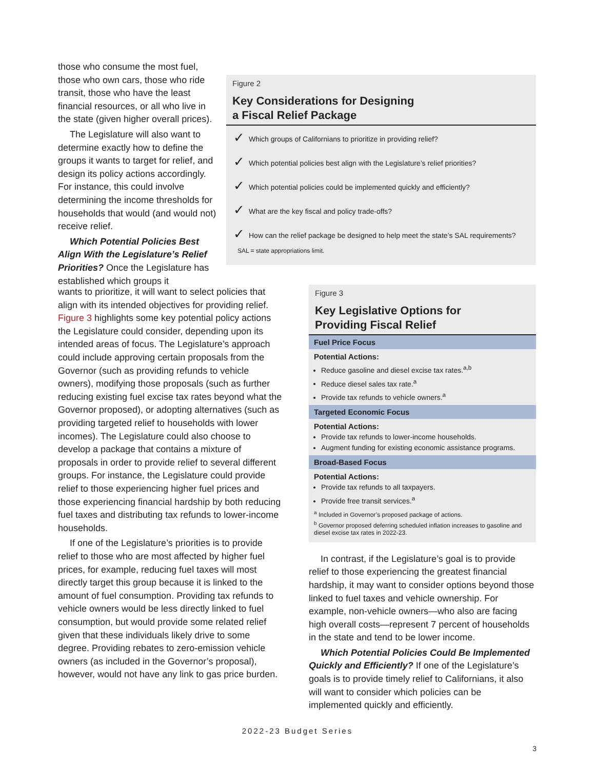those who consume the most fuel, those who own cars, those who ride transit, those who have the least financial resources, or all who live in the state (given higher overall prices).
The Legislature will also want to determine exactly how to define the groups it wants to target for relief, and design its policy actions accordingly. For instance, this could involve determining the income thresholds for households that would (and would not) receive relief.
Which Potential Policies Best Align With the Legislature’s Relief Priorities? Once the Legislature has established which groups it
Figure 2
Key Considerations for Designing
a Fiscal Relief Package
✓ Which groups of Californians to prioritize in providing relief?
✓ Which potential policies best align with the Legislature’s relief priorities?
✓ Which potential policies could be implemented quickly and efficiently?
✓ What are the key fiscal and policy trade-offs?
✓ How can the relief package be designed to help meet the state’s SAL requirements?
SAL = state appropriations limit.
wants to prioritize, it will want to select policies that align with its intended objectives for providing relief. Figure 3 highlights some key potential policy actions the Legislature could consider, depending upon its intended areas of focus. The Legislature’s approach could include approving certain proposals from the Governor (such as providing refunds to vehicle owners), modifying those proposals (such as further reducing existing fuel excise tax rates beyond what the Governor proposed), or adopting alternatives (such as providing targeted relief to households with lower incomes). The Legislature could also choose to develop a package that contains a mixture of proposals in order to provide relief to several different groups. For instance, the Legislature could provide relief to those experiencing higher fuel prices and those experiencing financial hardship by both reducing fuel taxes and distributing tax refunds to lower-income households.
If one of the Legislature’s priorities is to provide relief to those who are most affected by higher fuel prices, for example, reducing fuel taxes will most directly target this group because it is linked to the amount of fuel consumption. Providing tax refunds to vehicle owners would be less directly linked to fuel consumption, but would provide some related relief given that these individuals likely drive to some degree. Providing rebates to zero-emission vehicle owners (as included in the Governor’s proposal), however, would not have any link to gas price burden.
Figure 3
Key Legislative Options for
Providing Fiscal Relief
Fuel Price Focus
Potential Actions:
Reduce gasoline and diesel excise tax rates.<sup>a,b</sup>
Reduce diesel sales tax rate.<sup>a</sup>
Provide tax refunds to vehicle owners.<sup>a</sup>
Targeted Economic Focus
Potential Actions:
Provide tax refunds to lower-income households.
Augment funding for existing economic assistance programs.
Broad-Based Focus
Potential Actions:
Provide tax refunds to all taxpayers.
Provide free transit services.<sup>a</sup>
<sup>a</sup> Included in Governor’s proposed package of actions.
<sup>b</sup> Governor proposed deferring scheduled inflation increases to gasoline and diesel excise tax rates in 2022-23.
In contrast, if the Legislature’s goal is to provide relief to those experiencing the greatest financial hardship, it may want to consider options beyond those linked to fuel taxes and vehicle ownership. For example, non-vehicle owners—who also are facing high overall costs—represent 7 percent of households in the state and tend to be lower income.
Which Potential Policies Could Be Implemented Quickly and Efficiently? If one of the Legislature’s goals is to provide timely relief to Californians, it also will want to consider which policies can be implemented quickly and efficiently.
2022-23 Budget Series
3